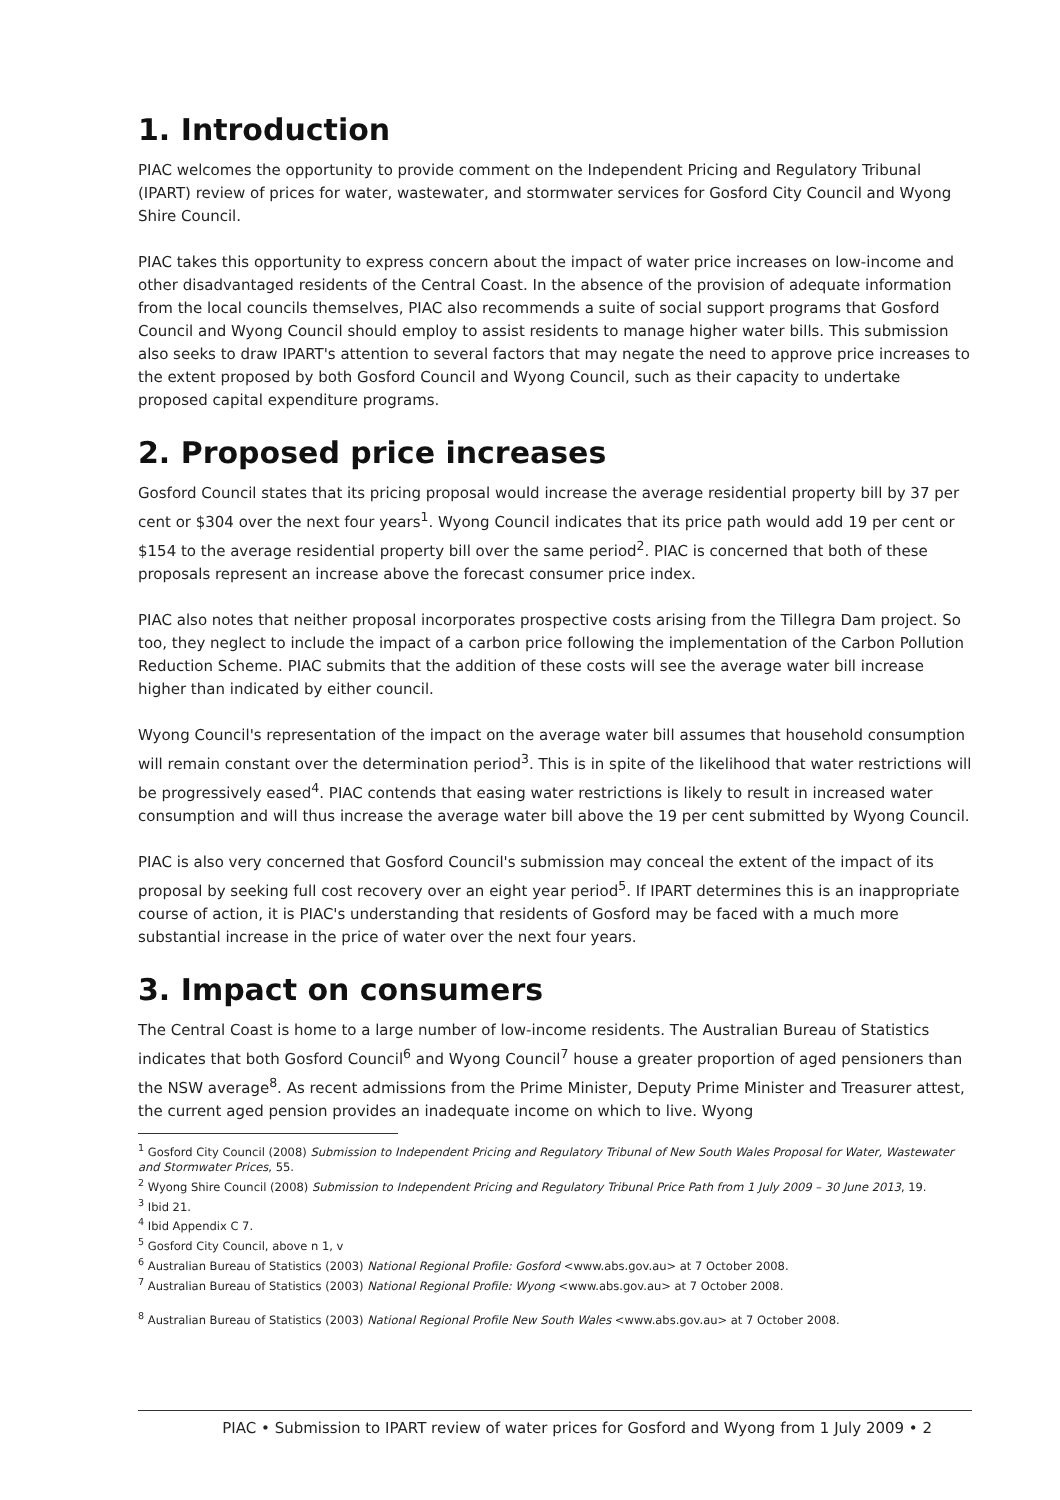1. Introduction
PIAC welcomes the opportunity to provide comment on the Independent Pricing and Regulatory Tribunal (IPART) review of prices for water, wastewater, and stormwater services for Gosford City Council and Wyong Shire Council.
PIAC takes this opportunity to express concern about the impact of water price increases on low-income and other disadvantaged residents of the Central Coast. In the absence of the provision of adequate information from the local councils themselves, PIAC also recommends a suite of social support programs that Gosford Council and Wyong Council should employ to assist residents to manage higher water bills. This submission also seeks to draw IPART's attention to several factors that may negate the need to approve price increases to the extent proposed by both Gosford Council and Wyong Council, such as their capacity to undertake proposed capital expenditure programs.
2. Proposed price increases
Gosford Council states that its pricing proposal would increase the average residential property bill by 37 per cent or $304 over the next four years<sup>1</sup>. Wyong Council indicates that its price path would add 19 per cent or $154 to the average residential property bill over the same period<sup>2</sup>. PIAC is concerned that both of these proposals represent an increase above the forecast consumer price index.
PIAC also notes that neither proposal incorporates prospective costs arising from the Tillegra Dam project. So too, they neglect to include the impact of a carbon price following the implementation of the Carbon Pollution Reduction Scheme. PIAC submits that the addition of these costs will see the average water bill increase higher than indicated by either council.
Wyong Council's representation of the impact on the average water bill assumes that household consumption will remain constant over the determination period<sup>3</sup>. This is in spite of the likelihood that water restrictions will be progressively eased<sup>4</sup>. PIAC contends that easing water restrictions is likely to result in increased water consumption and will thus increase the average water bill above the 19 per cent submitted by Wyong Council.
PIAC is also very concerned that Gosford Council's submission may conceal the extent of the impact of its proposal by seeking full cost recovery over an eight year period<sup>5</sup>. If IPART determines this is an inappropriate course of action, it is PIAC's understanding that residents of Gosford may be faced with a much more substantial increase in the price of water over the next four years.
3. Impact on consumers
The Central Coast is home to a large number of low-income residents. The Australian Bureau of Statistics indicates that both Gosford Council<sup>6</sup> and Wyong Council<sup>7</sup> house a greater proportion of aged pensioners than the NSW average<sup>8</sup>. As recent admissions from the Prime Minister, Deputy Prime Minister and Treasurer attest, the current aged pension provides an inadequate income on which to live. Wyong
<sup>1</sup> Gosford City Council (2008) Submission to Independent Pricing and Regulatory Tribunal of New South Wales Proposal for Water, Wastewater and Stormwater Prices, 55.
<sup>2</sup> Wyong Shire Council (2008) Submission to Independent Pricing and Regulatory Tribunal Price Path from 1 July 2009 – 30 June 2013, 19.
<sup>3</sup> Ibid 21.
<sup>4</sup> Ibid Appendix C 7.
<sup>5</sup> Gosford City Council, above n 1, v
<sup>6</sup> Australian Bureau of Statistics (2003) National Regional Profile: Gosford <www.abs.gov.au> at 7 October 2008.
<sup>7</sup> Australian Bureau of Statistics (2003) National Regional Profile: Wyong <www.abs.gov.au> at 7 October 2008.
<sup>8</sup> Australian Bureau of Statistics (2003) National Regional Profile New South Wales <www.abs.gov.au> at 7 October 2008.
PIAC • Submission to IPART review of water prices for Gosford and Wyong from 1 July 2009 • 2